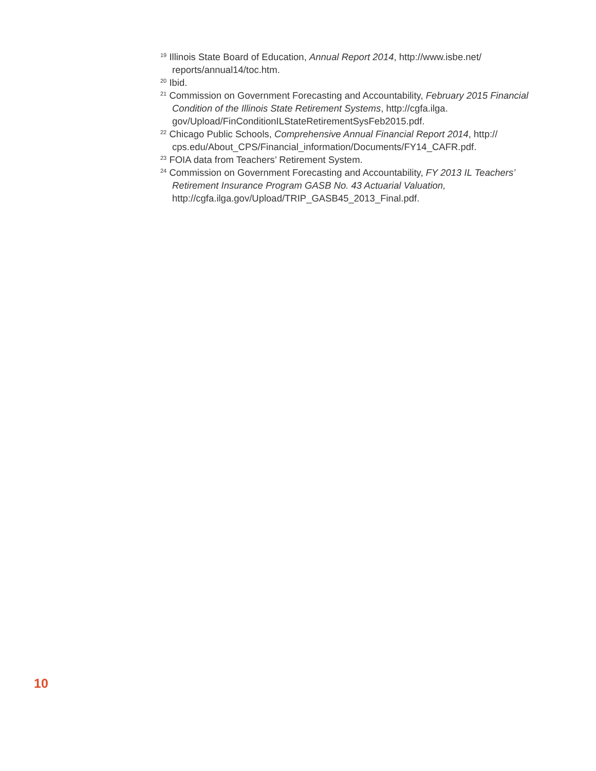<sup>19</sup> Illinois State Board of Education, Annual Report 2014, http://www.isbe.net/ reports/annual14/toc.htm.
<sup>20</sup> Ibid.
<sup>21</sup> Commission on Government Forecasting and Accountability, February 2015 Financial Condition of the Illinois State Retirement Systems, http://cgfa.ilga. gov/Upload/FinConditionILStateRetirementSysFeb2015.pdf.
<sup>22</sup> Chicago Public Schools, Comprehensive Annual Financial Report 2014, http:// cps.edu/About_CPS/Financial_information/Documents/FY14_CAFR.pdf.
<sup>23</sup> FOIA data from Teachers’ Retirement System.
<sup>24</sup> Commission on Government Forecasting and Accountability, FY 2013 IL Teachers’ Retirement Insurance Program GASB No. 43 Actuarial Valuation, http://cgfa.ilga.gov/Upload/TRIP_GASB45_2013_Final.pdf.
10